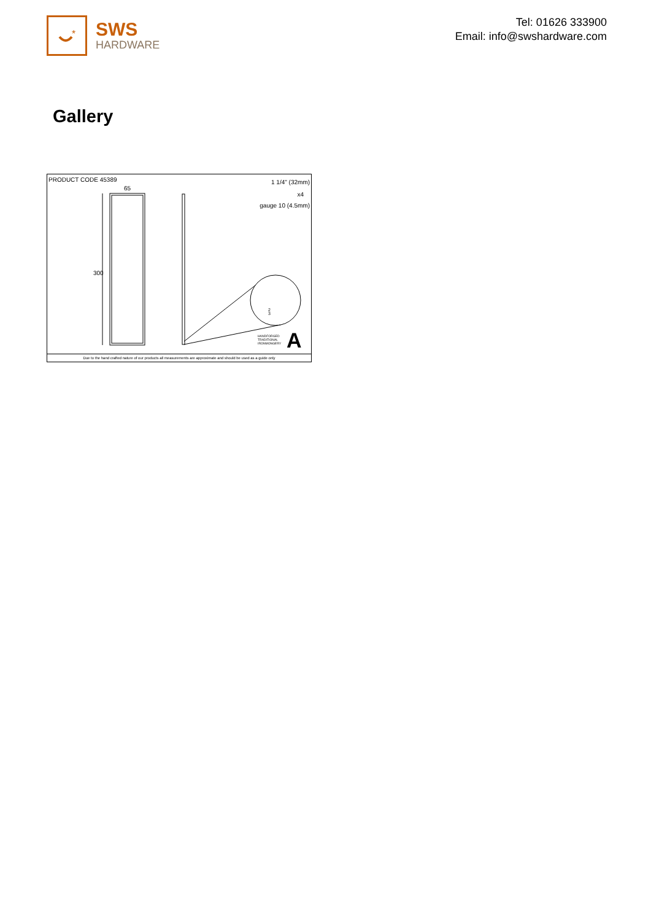*
SWS
HARDWARE
Tel: 01626 333900
Email: info@swshardware.com
Gallery
PRODUCT CODE 45389
65
300
1 1/4" (32mm)
x4
gauge 10 (4.5mm)
2
3
HANDFORGED
TRADITIONAL
IRONMONGERY
A
Due to the hand crafted nature of our products all measurements are approximate and should be used as a guide only